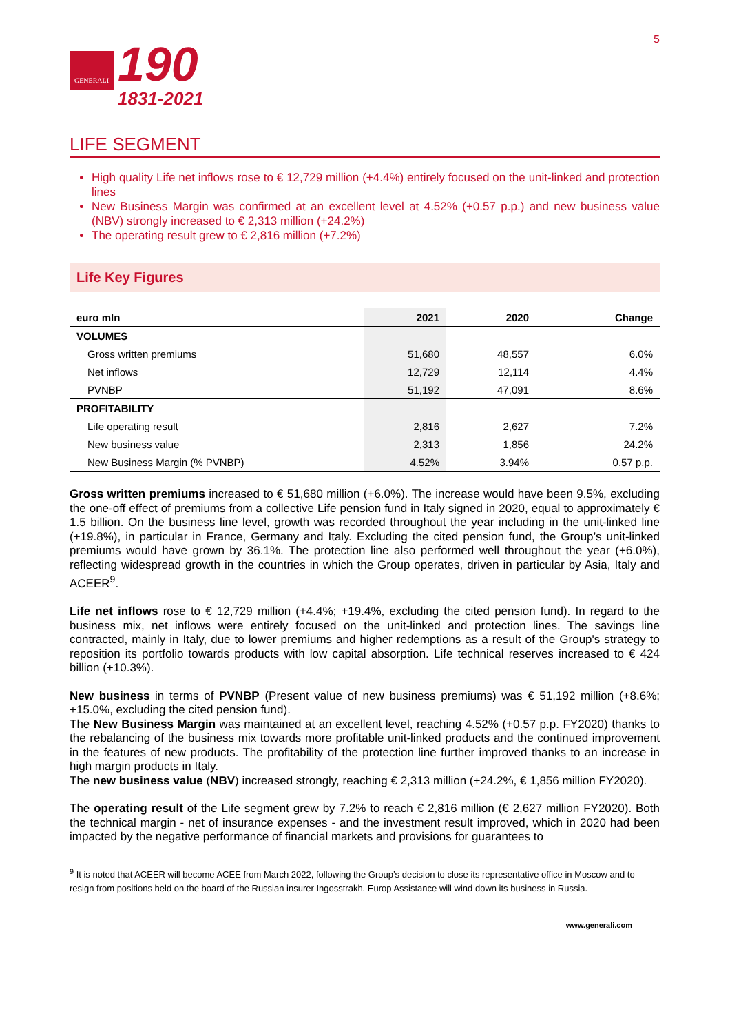GENERALI
190
1831-2021
5
LIFE SEGMENT
High quality Life net inflows rose to € 12,729 million (+4.4%) entirely focused on the unit-linked and protection lines
New Business Margin was confirmed at an excellent level at 4.52% (+0.57 p.p.) and new business value (NBV) strongly increased to € 2,313 million (+24.2%)
The operating result grew to € 2,816 million (+7.2%)
Life Key Figures
| euro mln | 2021 | 2020 | Change |
| --- | --- | --- | --- |
| VOLUMES | | | |
| Gross written premiums | 51,680 | 48,557 | 6.0% |
| Net inflows | 12,729 | 12,114 | 4.4% |
| PVNBP | 51,192 | 47,091 | 8.6% |
| PROFITABILITY | | | |
| Life operating result | 2,816 | 2,627 | 7.2% |
| New business value | 2,313 | 1,856 | 24.2% |
| New Business Margin (% PVNBP) | 4.52% | 3.94% | 0.57 p.p. |
Gross written premiums increased to € 51,680 million (+6.0%). The increase would have been 9.5%, excluding the one-off effect of premiums from a collective Life pension fund in Italy signed in 2020, equal to approximately € 1.5 billion. On the business line level, growth was recorded throughout the year including in the unit-linked line (+19.8%), in particular in France, Germany and Italy. Excluding the cited pension fund, the Group’s unit-linked premiums would have grown by 36.1%. The protection line also performed well throughout the year (+6.0%), reflecting widespread growth in the countries in which the Group operates, driven in particular by Asia, Italy and ACEER<sup>9</sup>.
Life net inflows rose to € 12,729 million (+4.4%; +19.4%, excluding the cited pension fund). In regard to the business mix, net inflows were entirely focused on the unit-linked and protection lines. The savings line contracted, mainly in Italy, due to lower premiums and higher redemptions as a result of the Group's strategy to reposition its portfolio towards products with low capital absorption. Life technical reserves increased to € 424 billion (+10.3%).
New business in terms of PVNBP (Present value of new business premiums) was € 51,192 million (+8.6%; +15.0%, excluding the cited pension fund).
The New Business Margin was maintained at an excellent level, reaching 4.52% (+0.57 p.p. FY2020) thanks to the rebalancing of the business mix towards more profitable unit-linked products and the continued improvement in the features of new products. The profitability of the protection line further improved thanks to an increase in high margin products in Italy.
The new business value (NBV) increased strongly, reaching € 2,313 million (+24.2%, € 1,856 million FY2020).
The operating result of the Life segment grew by 7.2% to reach € 2,816 million (€ 2,627 million FY2020). Both the technical margin - net of insurance expenses - and the investment result improved, which in 2020 had been impacted by the negative performance of financial markets and provisions for guarantees to
<sup>9</sup> It is noted that ACEER will become ACEE from March 2022, following the Group’s decision to close its representative office in Moscow and to resign from positions held on the board of the Russian insurer Ingosstrakh. Europ Assistance will wind down its business in Russia.
www.generali.com